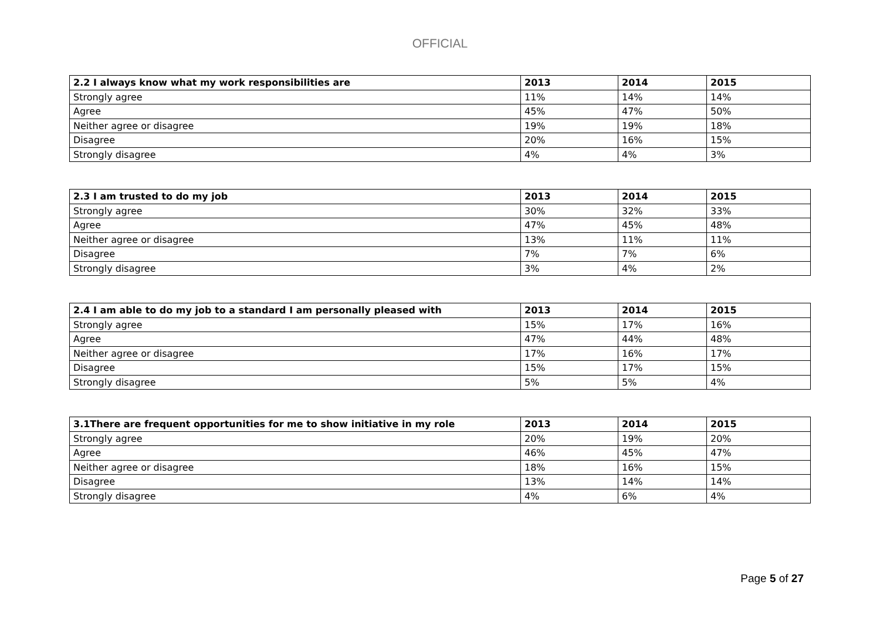OFFICIAL
| 2.2 I always know what my work responsibilities are | 2013 | 2014 | 2015 |
| --- | --- | --- | --- |
| Strongly agree | 11% | 14% | 14% |
| Agree | 45% | 47% | 50% |
| Neither agree or disagree | 19% | 19% | 18% |
| Disagree | 20% | 16% | 15% |
| Strongly disagree | 4% | 4% | 3% |
| 2.3 I am trusted to do my job | 2013 | 2014 | 2015 |
| --- | --- | --- | --- |
| Strongly agree | 30% | 32% | 33% |
| Agree | 47% | 45% | 48% |
| Neither agree or disagree | 13% | 11% | 11% |
| Disagree | 7% | 7% | 6% |
| Strongly disagree | 3% | 4% | 2% |
| 2.4 I am able to do my job to a standard I am personally pleased with | 2013 | 2014 | 2015 |
| --- | --- | --- | --- |
| Strongly agree | 15% | 17% | 16% |
| Agree | 47% | 44% | 48% |
| Neither agree or disagree | 17% | 16% | 17% |
| Disagree | 15% | 17% | 15% |
| Strongly disagree | 5% | 5% | 4% |
| 3.1There are frequent opportunities for me to show initiative in my role | 2013 | 2014 | 2015 |
| --- | --- | --- | --- |
| Strongly agree | 20% | 19% | 20% |
| Agree | 46% | 45% | 47% |
| Neither agree or disagree | 18% | 16% | 15% |
| Disagree | 13% | 14% | 14% |
| Strongly disagree | 4% | 6% | 4% |
Page 5 of 27